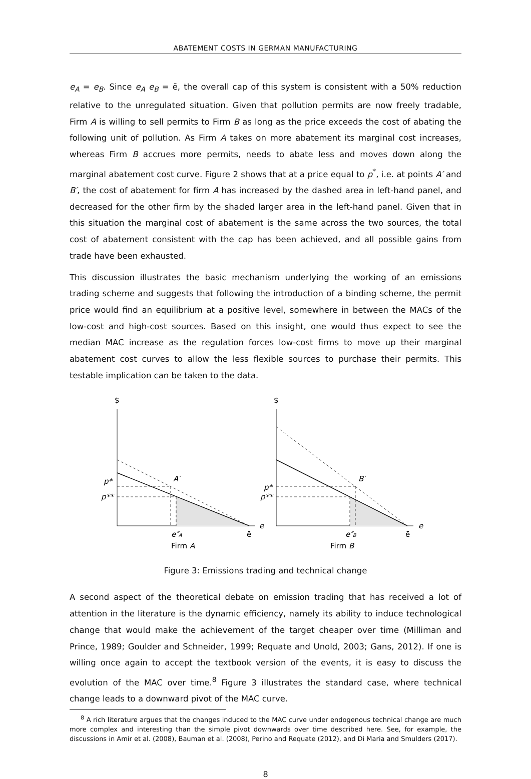ABATEMENT COSTS IN GERMAN MANUFACTURING
e<sub>A</sub> = e<sub>B</sub>. Since e<sub>A</sub> e<sub>B</sub> = ē, the overall cap of this system is consistent with a 50% reduction relative to the unregulated situation. Given that pollution permits are now freely tradable, Firm A is willing to sell permits to Firm B as long as the price exceeds the cost of abating the following unit of pollution. As Firm A takes on more abatement its marginal cost increases, whereas Firm B accrues more permits, needs to abate less and moves down along the marginal abatement cost curve. Figure 2 shows that at a price equal to p<sup>*</sup>, i.e. at points A′ and B′, the cost of abatement for firm A has increased by the dashed area in left-hand panel, and decreased for the other firm by the shaded larger area in the left-hand panel. Given that in this situation the marginal cost of abatement is the same across the two sources, the total cost of abatement consistent with the cap has been achieved, and all possible gains from trade have been exhausted.
This discussion illustrates the basic mechanism underlying the working of an emissions trading scheme and suggests that following the introduction of a binding scheme, the permit price would find an equilibrium at a positive level, somewhere in between the MACs of the low-cost and high-cost sources. Based on this insight, one would thus expect to see the median MAC increase as the regulation forces low-cost firms to move up their marginal abatement cost curves to allow the less flexible sources to purchase their permits. This testable implication can be taken to the data.
$
p*
p**
A′
e
e″A
ē
Firm A
$
p*
p**
B′
e
e″B
ē
Firm B
Figure 3: Emissions trading and technical change
A second aspect of the theoretical debate on emission trading that has received a lot of attention in the literature is the dynamic efficiency, namely its ability to induce technological change that would make the achievement of the target cheaper over time (Milliman and Prince, 1989; Goulder and Schneider, 1999; Requate and Unold, 2003; Gans, 2012). If one is willing once again to accept the textbook version of the events, it is easy to discuss the evolution of the MAC over time.<sup>8</sup> Figure 3 illustrates the standard case, where technical change leads to a downward pivot of the MAC curve.
<sup>8</sup> A rich literature argues that the changes induced to the MAC curve under endogenous technical change are much more complex and interesting than the simple pivot downwards over time described here. See, for example, the discussions in Amir et al. (2008), Bauman et al. (2008), Perino and Requate (2012), and Di Maria and Smulders (2017).
8